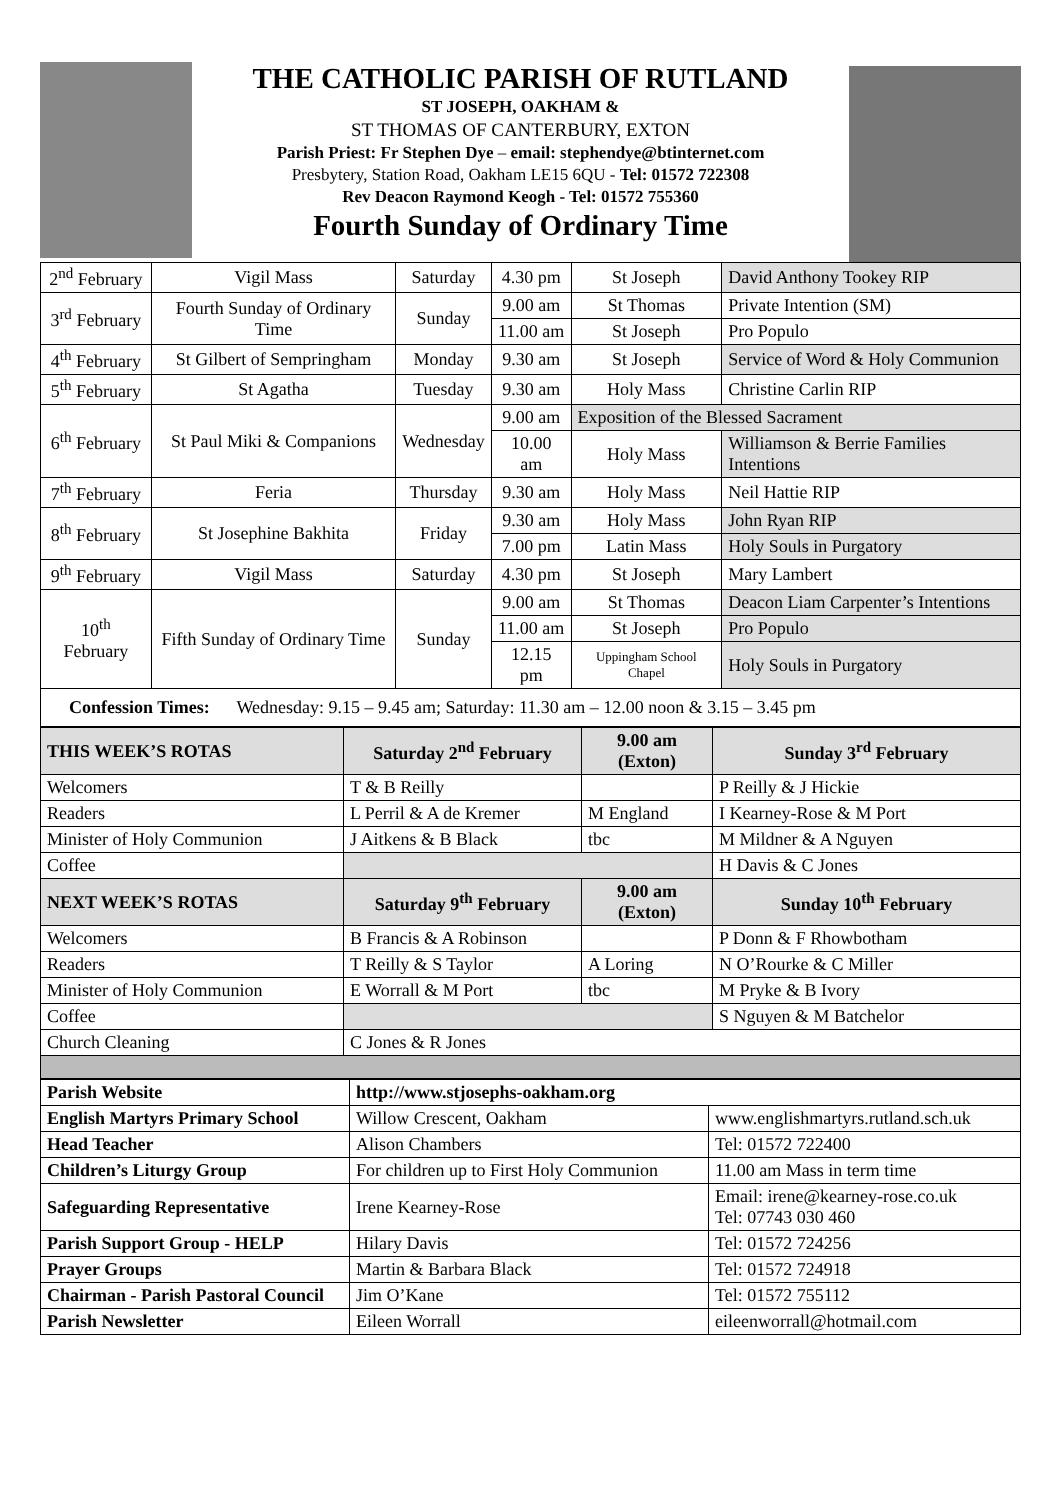THE CATHOLIC PARISH OF RUTLAND
ST JOSEPH, OAKHAM &
ST THOMAS OF CANTERBURY, EXTON
Parish Priest: Fr Stephen Dye – email: stephendye@btinternet.com
Presbytery, Station Road, Oakham LE15 6QU - Tel: 01572 722308
Rev Deacon Raymond Keogh - Tel: 01572 755360
Fourth Sunday of Ordinary Time
| 2<sup>nd</sup> February | Vigil Mass | Saturday | 4.30 pm | St Joseph | David Anthony Tookey RIP |
| 3<sup>rd</sup> February | Fourth Sunday of Ordinary Time | Sunday | 9.00 am | St Thomas | Private Intention (SM) |
| | | | 11.00 am | St Joseph | Pro Populo |
| 4<sup>th</sup> February | St Gilbert of Sempringham | Monday | 9.30 am | St Joseph | Service of Word & Holy Communion |
| 5<sup>th</sup> February | St Agatha | Tuesday | 9.30 am | Holy Mass | Christine Carlin RIP |
| 6<sup>th</sup> February | St Paul Miki & Companions | Wednesday | 9.00 am | Exposition of the Blessed Sacrament | |
| | | | 10.00 am | Holy Mass | Williamson & Berrie Families Intentions |
| 7<sup>th</sup> February | Feria | Thursday | 9.30 am | Holy Mass | Neil Hattie RIP |
| 8<sup>th</sup> February | St Josephine Bakhita | Friday | 9.30 am | Holy Mass | John Ryan RIP |
| | | | 7.00 pm | Latin Mass | Holy Souls in Purgatory |
| 9<sup>th</sup> February | Vigil Mass | Saturday | 4.30 pm | St Joseph | Mary Lambert |
| 10<sup>th</sup> February | Fifth Sunday of Ordinary Time | Sunday | 9.00 am | St Thomas | Deacon Liam Carpenter’s Intentions |
| | | | 11.00 am | St Joseph | Pro Populo |
| | | | 12.15 pm | Uppingham School Chapel | Holy Souls in Purgatory |
| Confession Times: Wednesday: 9.15 – 9.45 am; Saturday: 11.30 am – 12.00 noon & 3.15 – 3.45 pm | | | | | |
| THIS WEEK’S ROTAS | Saturday 2<sup>nd</sup> February | 9.00 am (Exton) | Sunday 3<sup>rd</sup> February |
| --- | --- | --- | --- |
| Welcomers | T & B Reilly | | P Reilly & J Hickie |
| Readers | L Perril & A de Kremer | M England | I Kearney-Rose & M Port |
| Minister of Holy Communion | J Aitkens & B Black | tbc | M Mildner & A Nguyen |
| Coffee | | | H Davis & C Jones |
| NEXT WEEK’S ROTAS | Saturday 9<sup>th</sup> February | 9.00 am (Exton) | Sunday 10<sup>th</sup> February |
| Welcomers | B Francis & A Robinson | | P Donn & F Rhowbotham |
| Readers | T Reilly & S Taylor | A Loring | N O’Rourke & C Miller |
| Minister of Holy Communion | E Worrall & M Port | tbc | M Pryke & B Ivory |
| Coffee | | | S Nguyen & M Batchelor |
| Church Cleaning | C Jones & R Jones | | |
| Parish Website | http://www.stjosephs-oakham.org | |
| --- | --- | --- |
| English Martyrs Primary School | Willow Crescent, Oakham | www.englishmartyrs.rutland.sch.uk |
| Head Teacher | Alison Chambers | Tel: 01572 722400 |
| Children’s Liturgy Group | For children up to First Holy Communion | 11.00 am Mass in term time |
| Safeguarding Representative | Irene Kearney-Rose | Email: irene@kearney-rose.co.uk Tel: 07743 030 460 |
| Parish Support Group - HELP | Hilary Davis | Tel: 01572 724256 |
| Prayer Groups | Martin & Barbara Black | Tel: 01572 724918 |
| Chairman - Parish Pastoral Council | Jim O’Kane | Tel: 01572 755112 |
| Parish Newsletter | Eileen Worrall | eileenworrall@hotmail.com |